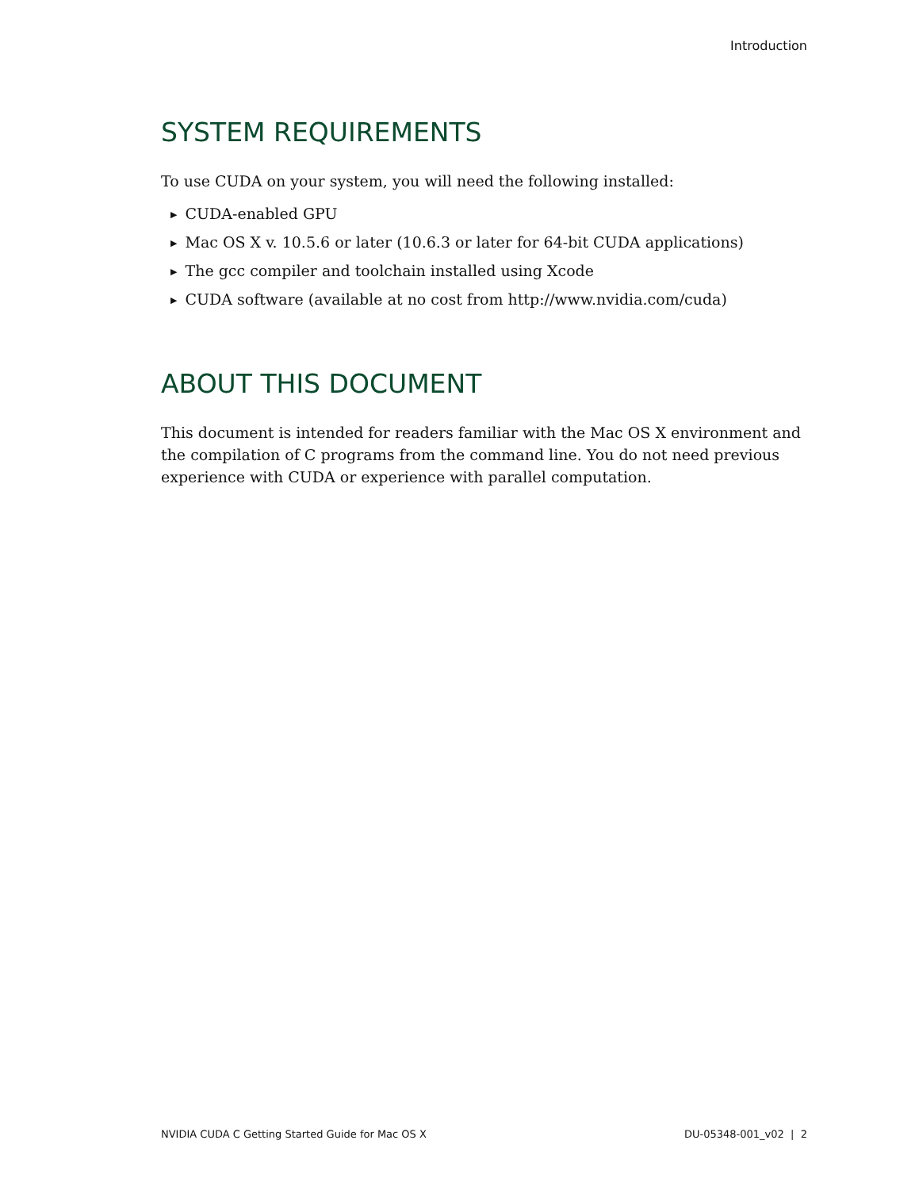Introduction
SYSTEM REQUIREMENTS
To use CUDA on your system, you will need the following installed:
▶ CUDA-enabled GPU
▶ Mac OS X v. 10.5.6 or later (10.6.3 or later for 64-bit CUDA applications)
▶ The gcc compiler and toolchain installed using Xcode
▶ CUDA software (available at no cost from http://www.nvidia.com/cuda)
ABOUT THIS DOCUMENT
This document is intended for readers familiar with the Mac OS X environment and the compilation of C programs from the command line. You do not need previous experience with CUDA or experience with parallel computation.
NVIDIA CUDA C Getting Started Guide for Mac OS X DU-05348-001_v02 | 2